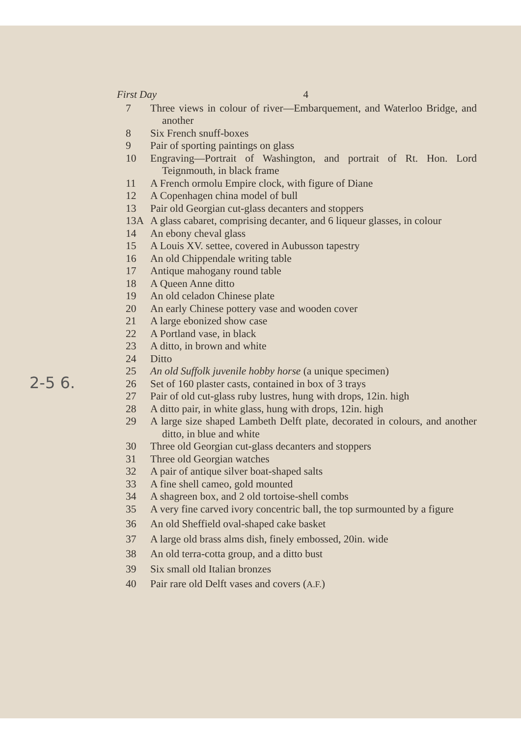2-5 6.
First Day 4
7 Three views in colour of river—Embarquement, and Waterloo Bridge, and another
8 Six French snuff-boxes
9 Pair of sporting paintings on glass
10 Engraving—Portrait of Washington, and portrait of Rt. Hon. Lord Teignmouth, in black frame
11 A French ormolu Empire clock, with figure of Diane
12 A Copenhagen china model of bull
13 Pair old Georgian cut-glass decanters and stoppers
13A A glass cabaret, comprising decanter, and 6 liqueur glasses, in colour
14 An ebony cheval glass
15 A Louis XV. settee, covered in Aubusson tapestry
16 An old Chippendale writing table
17 Antique mahogany round table
18 A Queen Anne ditto
19 An old celadon Chinese plate
20 An early Chinese pottery vase and wooden cover
21 A large ebonized show case
22 A Portland vase, in black
23 A ditto, in brown and white
24 Ditto
25 An old Suffolk juvenile hobby horse (a unique specimen)
26 Set of 160 plaster casts, contained in box of 3 trays
27 Pair of old cut-glass ruby lustres, hung with drops, 12in. high
28 A ditto pair, in white glass, hung with drops, 12in. high
29 A large size shaped Lambeth Delft plate, decorated in colours, and another ditto, in blue and white
30 Three old Georgian cut-glass decanters and stoppers
31 Three old Georgian watches
32 A pair of antique silver boat-shaped salts
33 A fine shell cameo, gold mounted
34 A shagreen box, and 2 old tortoise-shell combs
35 A very fine carved ivory concentric ball, the top surmounted by a figure
36 An old Sheffield oval-shaped cake basket
37 A large old brass alms dish, finely embossed, 20in. wide
38 An old terra-cotta group, and a ditto bust
39 Six small old Italian bronzes
40 Pair rare old Delft vases and covers (A.F.)